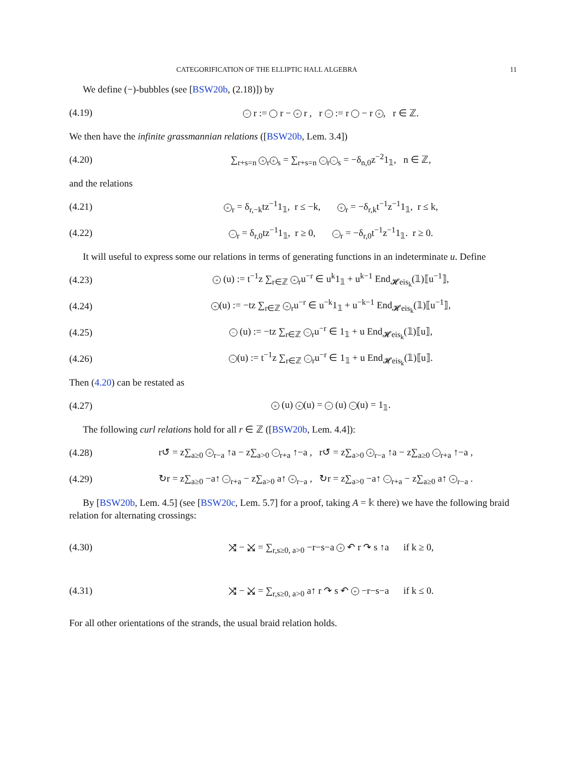CATEGORIFICATION OF THE ELLIPTIC HALL ALGEBRA 11
We define (−)-bubbles (see [BSW20b, (2.18)]) by
(4.19) − r := r − + r , r − := r − r +, r ∈ ℤ.
We then have the infinite grassmannian relations ([BSW20b, Lem. 3.4])
(4.20) ∑<sub>r+s=n</sub> +<sub>r</sub> +<sub>s</sub> = ∑<sub>r+s=n</sub> −<sub>r</sub> −<sub>s</sub> = −δ<sub>n,0</sub>z<sup>−2</sup>1<sub>𝟙</sub>, n ∈ ℤ,
and the relations
(4.21) +<sub>r</sub> = δ<sub>r,−k</sub>tz<sup>−1</sup>1<sub>𝟙</sub>, r ≤ −k, +<sub>r</sub> = −δ<sub>r,k</sub>t<sup>−1</sup>z<sup>−1</sup>1<sub>𝟙</sub>, r ≤ k,
(4.22) −<sub>r</sub> = δ<sub>r,0</sub>tz<sup>−1</sup>1<sub>𝟙</sub>, r ≥ 0, −<sub>r</sub> = −δ<sub>r,0</sub>t<sup>−1</sup>z<sup>−1</sup>1<sub>𝟙</sub>. r ≥ 0.
It will useful to express some our relations in terms of generating functions in an indeterminate u. Define
(4.23) + (u) := t<sup>−1</sup>z ∑<sub>r∈ℤ</sub> +<sub>r</sub>u<sup>−r</sup> ∈ u<sup>k</sup>1<sub>𝟙</sub> + u<sup>k−1</sup> End<sub>𝓗eis<sub>k</sub></sub>(𝟙)⟦u<sup>−1</sup>⟧,
(4.24) + (u) := −tz ∑<sub>r∈ℤ</sub> +<sub>r</sub>u<sup>−r</sup> ∈ u<sup>−k</sup>1<sub>𝟙</sub> + u<sup>−k−1</sup> End<sub>𝓗eis<sub>k</sub></sub>(𝟙)⟦u<sup>−1</sup>⟧,
(4.25) − (u) := −tz ∑<sub>r∈ℤ</sub> −<sub>r</sub>u<sup>−r</sup> ∈ 1<sub>𝟙</sub> + u End<sub>𝓗eis<sub>k</sub></sub>(𝟙)⟦u⟧,
(4.26) − (u) := t<sup>−1</sup>z ∑<sub>r∈ℤ</sub> −<sub>r</sub>u<sup>−r</sup> ∈ 1<sub>𝟙</sub> + u End<sub>𝓗eis<sub>k</sub></sub>(𝟙)⟦u⟧.
Then (4.20) can be restated as
(4.27) + (u) + (u) = − (u) − (u) = 1<sub>𝟙</sub>.
The following curl relations hold for all r ∈ ℤ ([BSW20b, Lem. 4.4]):
(4.28) r↺ = z∑<sub>a≥0</sub> +<sub>r−a</sub> ↑a − z∑<sub>a>0</sub> −<sub>r+a</sub> ↑−a , r↺ = z∑<sub>a>0</sub> +<sub>r−a</sub> ↑a − z∑<sub>a≥0</sub> −<sub>r+a</sub> ↑−a ,
(4.29) ↻r = z∑<sub>a≥0</sub> −a↑ −<sub>r+a</sub> − z∑<sub>a>0</sub> a↑ +<sub>r−a</sub> , ↻r = z∑<sub>a>0</sub> −a↑ −<sub>r+a</sub> − z∑<sub>a≥0</sub> a↑ +<sub>r−a</sub> .
By [BSW20b, Lem. 4.5] (see [BSW20c, Lem. 5.7] for a proof, taking A = 𝕜 there) we have the following braid relation for alternating crossings:
(4.30) ⤨ − ⤩ = ∑<sub>r,s≥0, a>0</sub> −r−s−a + ↶ r ↷ s ↑a if k ≥ 0,
(4.31) ⤨ − ⤩ = ∑<sub>r,s≥0, a>0</sub> a↑ r ↷ s ↶ + −r−s−a if k ≤ 0.
For all other orientations of the strands, the usual braid relation holds.